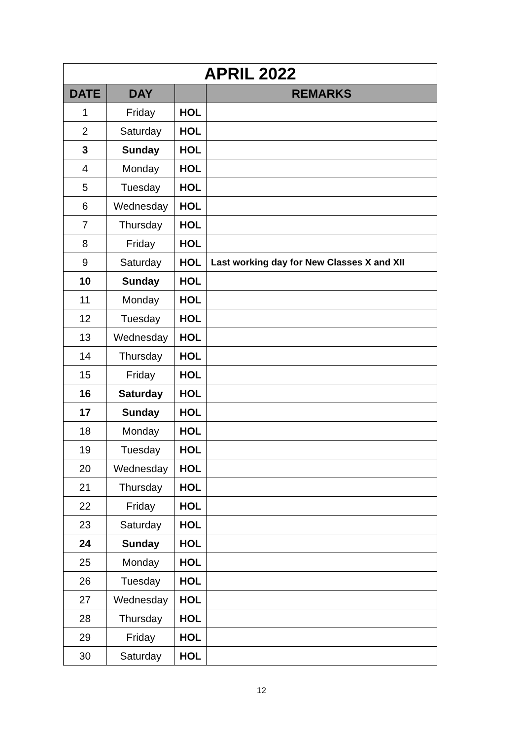| APRIL 2022 | | | |
| --- | --- | --- | --- |
| DATE | DAY | | REMARKS |
| 1 | Friday | HOL | |
| 2 | Saturday | HOL | |
| 3 | Sunday | HOL | |
| 4 | Monday | HOL | |
| 5 | Tuesday | HOL | |
| 6 | Wednesday | HOL | |
| 7 | Thursday | HOL | |
| 8 | Friday | HOL | |
| 9 | Saturday | HOL | Last working day for New Classes X and XII |
| 10 | Sunday | HOL | |
| 11 | Monday | HOL | |
| 12 | Tuesday | HOL | |
| 13 | Wednesday | HOL | |
| 14 | Thursday | HOL | |
| 15 | Friday | HOL | |
| 16 | Saturday | HOL | |
| 17 | Sunday | HOL | |
| 18 | Monday | HOL | |
| 19 | Tuesday | HOL | |
| 20 | Wednesday | HOL | |
| 21 | Thursday | HOL | |
| 22 | Friday | HOL | |
| 23 | Saturday | HOL | |
| 24 | Sunday | HOL | |
| 25 | Monday | HOL | |
| 26 | Tuesday | HOL | |
| 27 | Wednesday | HOL | |
| 28 | Thursday | HOL | |
| 29 | Friday | HOL | |
| 30 | Saturday | HOL | |
12